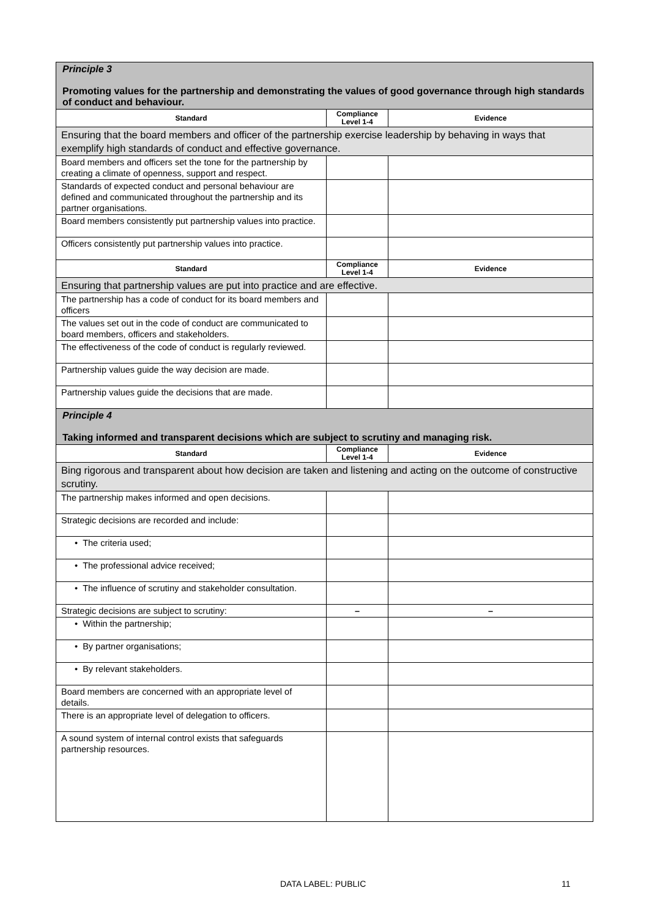| Principle 3 Promoting values for the partnership and demonstrating the values of good governance through high standards of conduct and behaviour. | | |
| Standard | Compliance Level 1-4 | Evidence |
| Ensuring that the board members and officer of the partnership exercise leadership by behaving in ways that exemplify high standards of conduct and effective governance. | | |
| Board members and officers set the tone for the partnership by creating a climate of openness, support and respect. | | |
| Standards of expected conduct and personal behaviour are defined and communicated throughout the partnership and its partner organisations. | | |
| Board members consistently put partnership values into practice. | | |
| Officers consistently put partnership values into practice. | | |
| Standard | Compliance Level 1-4 | Evidence |
| Ensuring that partnership values are put into practice and are effective. | | |
| The partnership has a code of conduct for its board members and officers | | |
| The values set out in the code of conduct are communicated to board members, officers and stakeholders. | | |
| The effectiveness of the code of conduct is regularly reviewed. | | |
| Partnership values guide the way decision are made. | | |
| Partnership values guide the decisions that are made. | | |
| Principle 4 Taking informed and transparent decisions which are subject to scrutiny and managing risk. | | |
| Standard | Compliance Level 1-4 | Evidence |
| Bing rigorous and transparent about how decision are taken and listening and acting on the outcome of constructive scrutiny. | | |
| The partnership makes informed and open decisions. | | |
| Strategic decisions are recorded and include: | | |
| • The criteria used; | | |
| • The professional advice received; | | |
| • The influence of scrutiny and stakeholder consultation. | | |
| Strategic decisions are subject to scrutiny: | – | – |
| • Within the partnership; | | |
| • By partner organisations; | | |
| • By relevant stakeholders. | | |
| Board members are concerned with an appropriate level of details. | | |
| There is an appropriate level of delegation to officers. | | |
| A sound system of internal control exists that safeguards partnership resources. | | |
DATA LABEL: PUBLIC 11